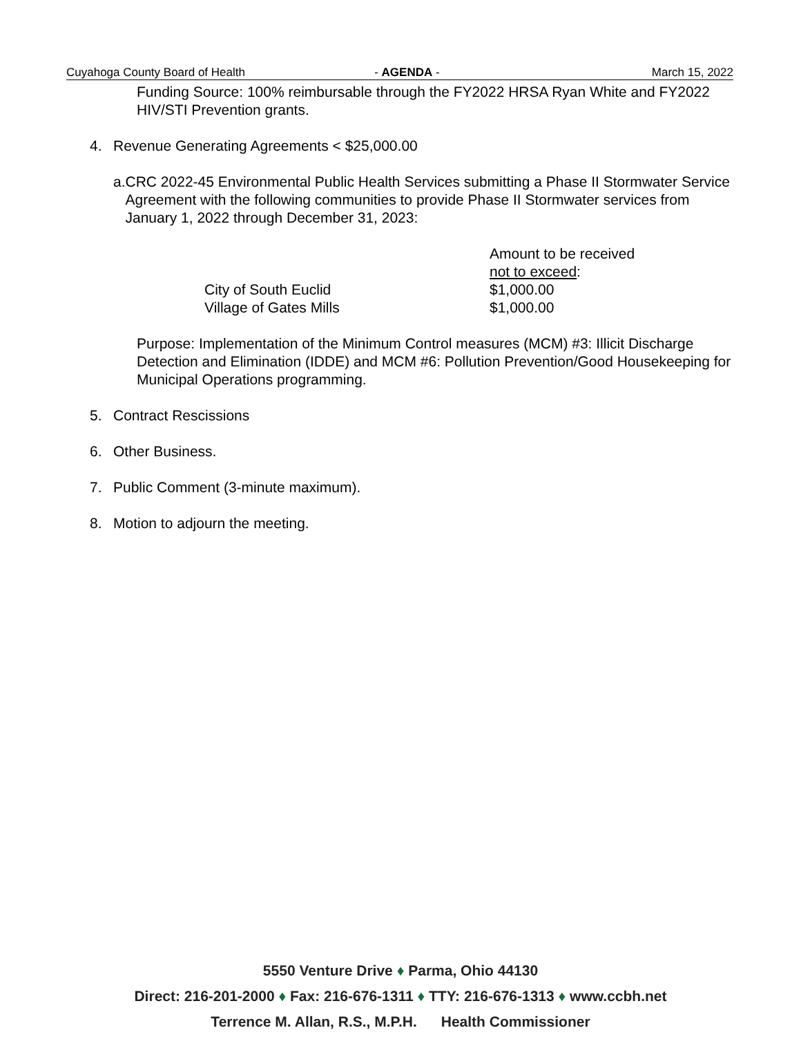Cuyahoga County Board of Health - AGENDA - March 15, 2022
Funding Source: 100% reimbursable through the FY2022 HRSA Ryan White and FY2022 HIV/STI Prevention grants.
4. Revenue Generating Agreements < $25,000.00
a. CRC 2022-45 Environmental Public Health Services submitting a Phase II Stormwater Service Agreement with the following communities to provide Phase II Stormwater services from January 1, 2022 through December 31, 2023:
| | Amount to be received not to exceed : |
| City of South Euclid | $1,000.00 |
| Village of Gates Mills | $1,000.00 |
Purpose: Implementation of the Minimum Control measures (MCM) #3: Illicit Discharge Detection and Elimination (IDDE) and MCM #6: Pollution Prevention/Good Housekeeping for Municipal Operations programming.
5. Contract Rescissions
6. Other Business.
7. Public Comment (3-minute maximum).
8. Motion to adjourn the meeting.
5550 Venture Drive ♦ Parma, Ohio 44130
Direct: 216-201-2000 ♦ Fax: 216-676-1311 ♦ TTY: 216-676-1313 ♦ www.ccbh.net
Terrence M. Allan, R.S., M.P.H. Health Commissioner